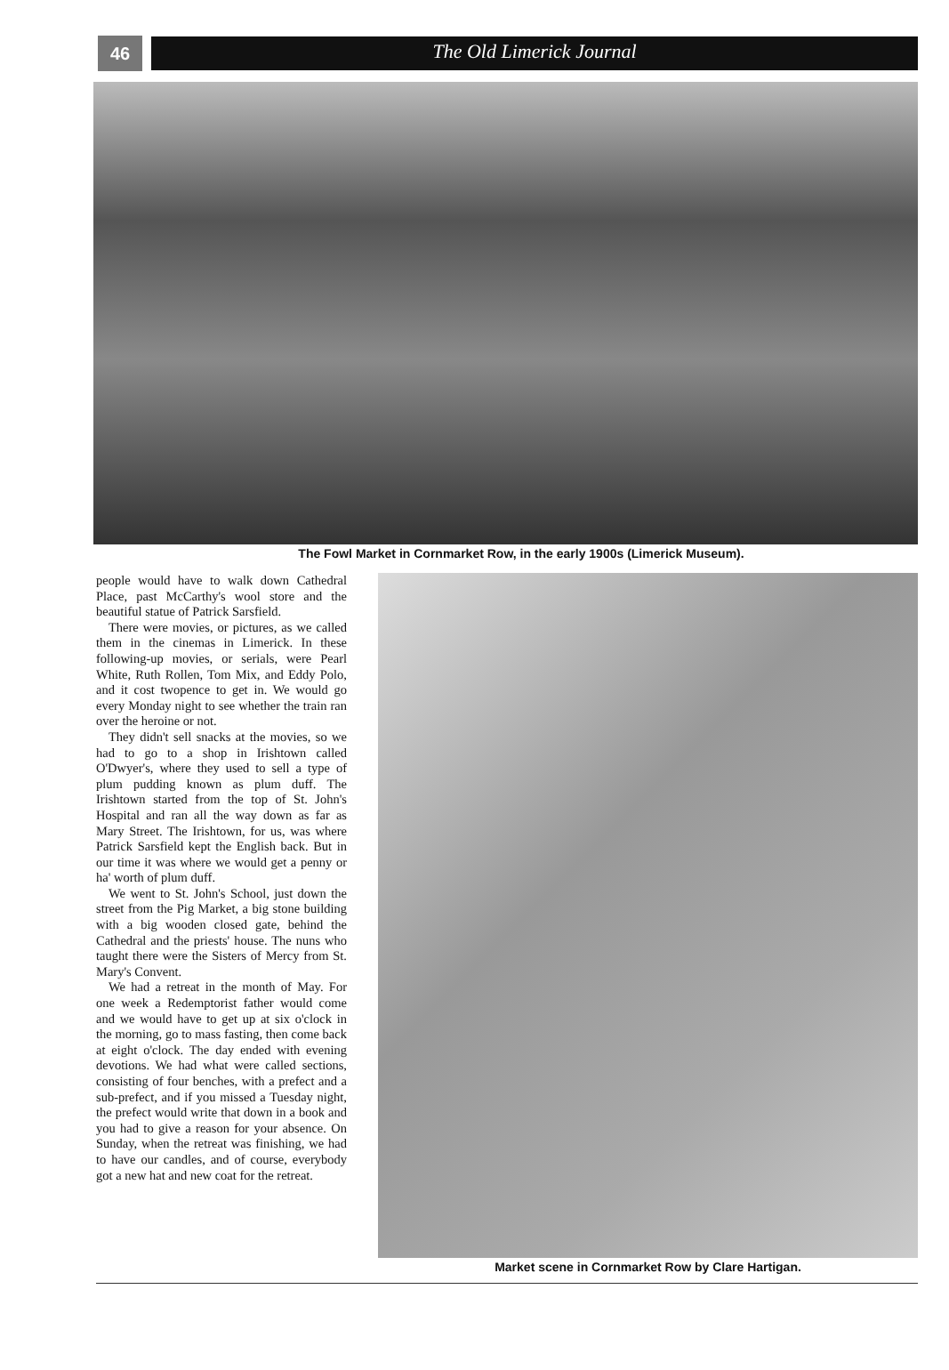46
The Old Limerick Journal
The Fowl Market in Cornmarket Row, in the early 1900s (Limerick Museum).
people would have to walk down Cathedral Place, past McCarthy's wool store and the beautiful statue of Patrick Sarsfield.
There were movies, or pictures, as we called them in the cinemas in Limerick. In these following-up movies, or serials, were Pearl White, Ruth Rollen, Tom Mix, and Eddy Polo, and it cost twopence to get in. We would go every Monday night to see whether the train ran over the heroine or not.
They didn't sell snacks at the movies, so we had to go to a shop in Irishtown called O'Dwyer's, where they used to sell a type of plum pudding known as plum duff. The Irishtown started from the top of St. John's Hospital and ran all the way down as far as Mary Street. The Irishtown, for us, was where Patrick Sarsfield kept the English back. But in our time it was where we would get a penny or ha' worth of plum duff.
We went to St. John's School, just down the street from the Pig Market, a big stone building with a big wooden closed gate, behind the Cathedral and the priests' house. The nuns who taught there were the Sisters of Mercy from St. Mary's Convent.
We had a retreat in the month of May. For one week a Redemptorist father would come and we would have to get up at six o'clock in the morning, go to mass fasting, then come back at eight o'clock. The day ended with evening devotions. We had what were called sections, consisting of four benches, with a prefect and a sub-prefect, and if you missed a Tuesday night, the prefect would write that down in a book and you had to give a reason for your absence. On Sunday, when the retreat was finishing, we had to have our candles, and of course, everybody got a new hat and new coat for the retreat.
Market scene in Cornmarket Row by Clare Hartigan.